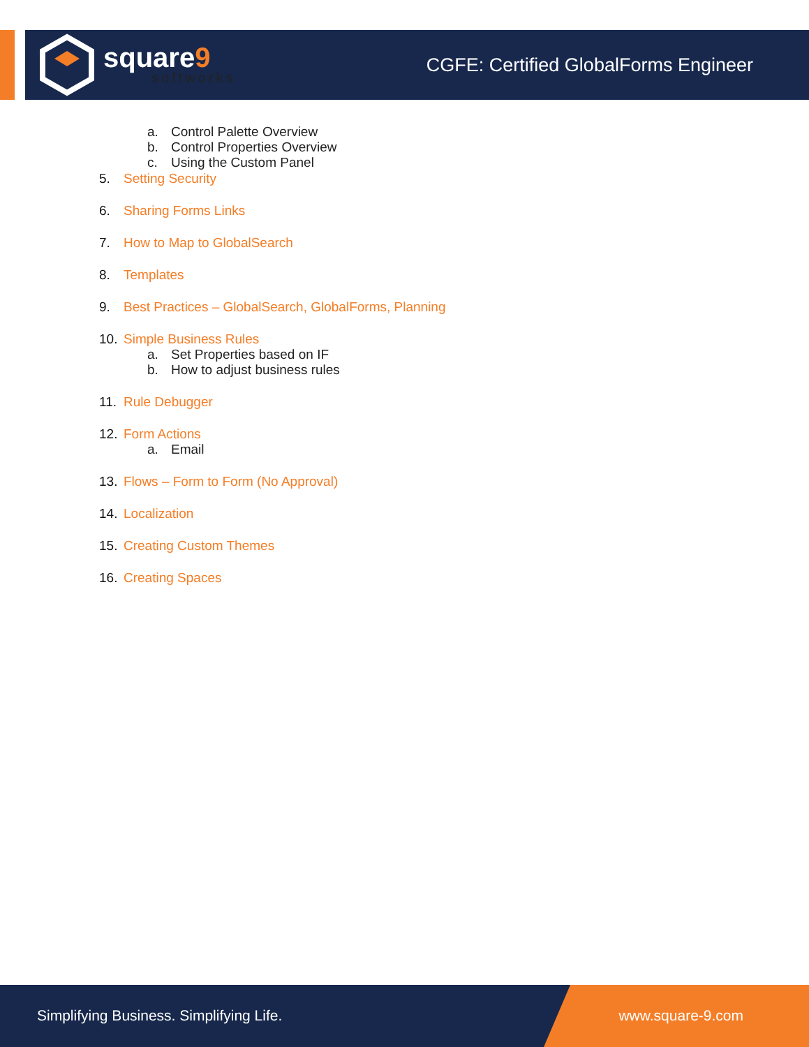square9
softworks
CGFE: Certified GlobalForms Engineer
a. Control Palette Overview
b. Control Properties Overview
c. Using the Custom Panel
5. Setting Security
6. Sharing Forms Links
7. How to Map to GlobalSearch
8. Templates
9. Best Practices – GlobalSearch, GlobalForms, Planning
10. Simple Business Rules
a. Set Properties based on IF
b. How to adjust business rules
11. Rule Debugger
12. Form Actions
a. Email
13. Flows – Form to Form (No Approval)
14. Localization
15. Creating Custom Themes
16. Creating Spaces
Simplifying Business. Simplifying Life.
www.square-9.com